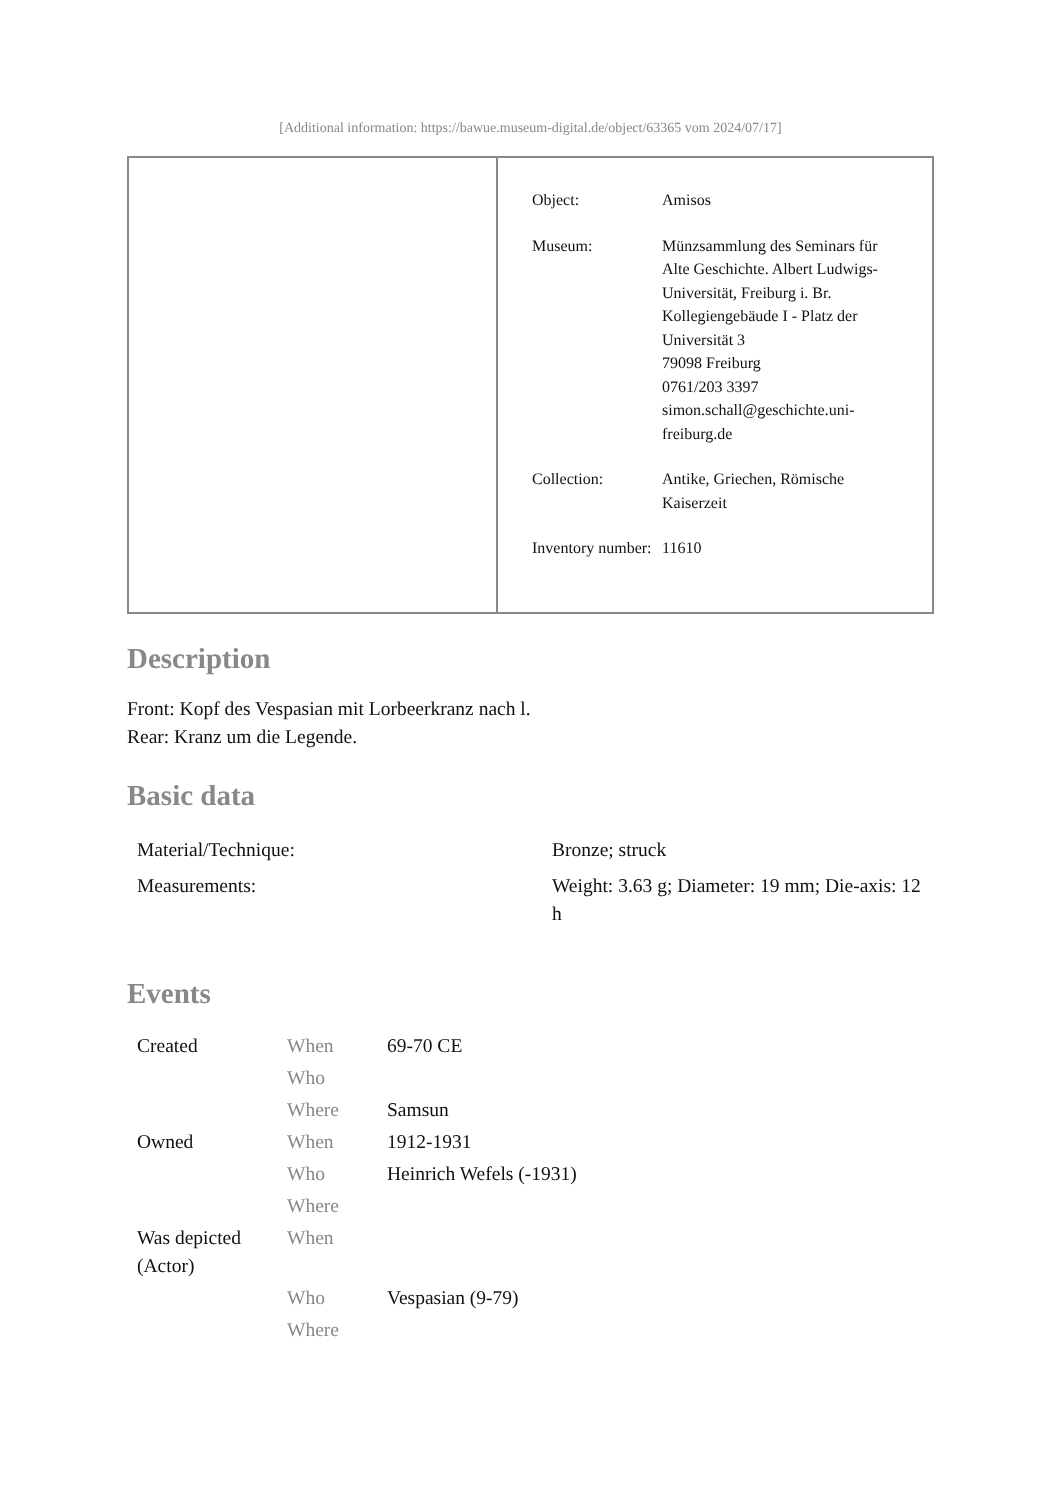[Additional information: https://bawue.museum-digital.de/object/63365 vom 2024/07/17]
| | / Object: / Amisos / / Museum: / Münzsammlung des Seminars für Alte Geschichte. Albert Ludwigs-Universität, Freiburg i. Br. Kollegiengebäude I - Platz der Universität 3 79098 Freiburg 0761/203 3397 simon.schall@geschichte.uni-freiburg.de / / Collection: / Antike, Griechen, Römische Kaiserzeit / / Inventory number: / 11610 / |
Description
Front: Kopf des Vespasian mit Lorbeerkranz nach l.
Rear: Kranz um die Legende.
Basic data
| Material/Technique: | Bronze; struck |
| Measurements: | Weight: 3.63 g; Diameter: 19 mm; Die-axis: 12 h |
Events
| Created | When | 69-70 CE |
| | Who | |
| | Where | Samsun |
| Owned | When | 1912-1931 |
| | Who | Heinrich Wefels (-1931) |
| | Where | |
| Was depicted (Actor) | When | |
| | Who | Vespasian (9-79) |
| | Where | |